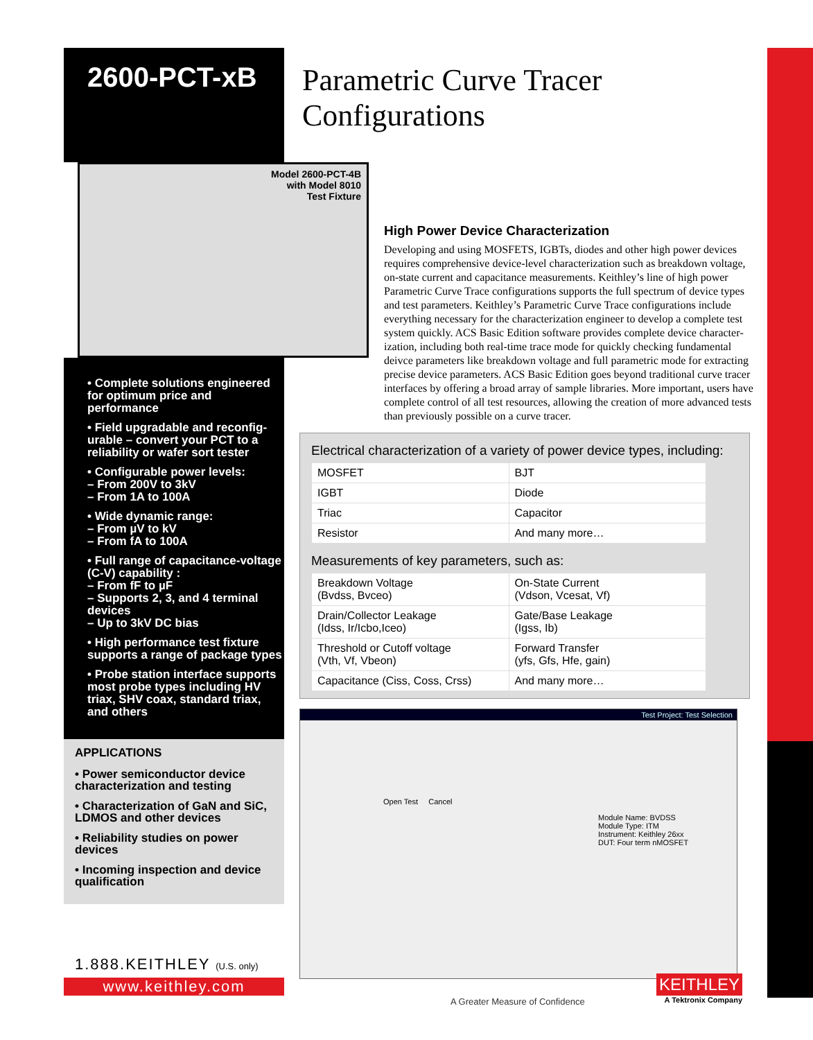2600-PCT-xB
Model 2600-PCT-4B
with Model 8010
Test Fixture
• Complete solutions engineered for optimum price and performance
• Field upgradable and reconfig­urable – convert your PCT to a reliability or wafer sort tester
• Configurable power levels:
– From 200V to 3kV
– From 1A to 100A
• Wide dynamic range:
– From µV to kV
– From fA to 100A
• Full range of capacitance-voltage (C-V) capability :
– From fF to µF
– Supports 2, 3, and 4 terminal devices
– Up to 3kV DC bias
• High performance test fixture supports a range of package types
• Probe station interface supports most probe types including HV triax, SHV coax, standard triax, and others
APPLICATIONS
• Power semiconductor device characterization and testing
• Characterization of GaN and SiC, LDMOS and other devices
• Reliability studies on power devices
• Incoming inspection and device qualification
Parametric Curve Tracer Configurations
High Power Device Characterization
Developing and using MOSFETS, IGBTs, diodes and other high power devices requires comprehensive device-level characterization such as breakdown voltage, on-state current and capacitance measurements. Keithley’s line of high power Parametric Curve Trace configurations supports the full spectrum of device types and test parameters. Keithley’s Parametric Curve Trace configurations include everything necessary for the characterization engineer to develop a complete test system quickly. ACS Basic Edition software provides complete device character­ization, including both real-time trace mode for quickly checking fundamental deivce parameters like breakdown voltage and full parametric mode for extracting precise device parameters. ACS Basic Edition goes beyond traditional curve tracer interfaces by offering a broad array of sample libraries. More important, users have complete control of all test resources, allowing the creation of more advanced tests than previously possible on a curve tracer.
Electrical characterization of a variety of power device types, including:
| MOSFET | BJT |
| IGBT | Diode |
| Triac | Capacitor |
| Resistor | And many more… |
Measurements of key parameters, such as:
| Breakdown Voltage (Bvdss, Bvceo) | On-State Current (Vdson, Vcesat, Vf) |
| Drain/Collector Leakage (Idss, Ir/Icbo,Iceo) | Gate/Base Leakage (Igss, Ib) |
| Threshold or Cutoff voltage (Vth, Vf, Vbeon) | Forward Transfer (yfs, Gfs, Hfe, gain) |
| Capacitance (Ciss, Coss, Crss) | And many more… |
Test Project: Test Selection
Open Test Cancel
Module Name: BVDSS
Module Type: ITM
Instrument: Keithley 26xx
DUT: Four term nMOSFET
1.888.KEITHLEY (U.S. only)
www.keithley.com
A Greater Measure of Confidence
KEITHLEY
A Tektronix Company